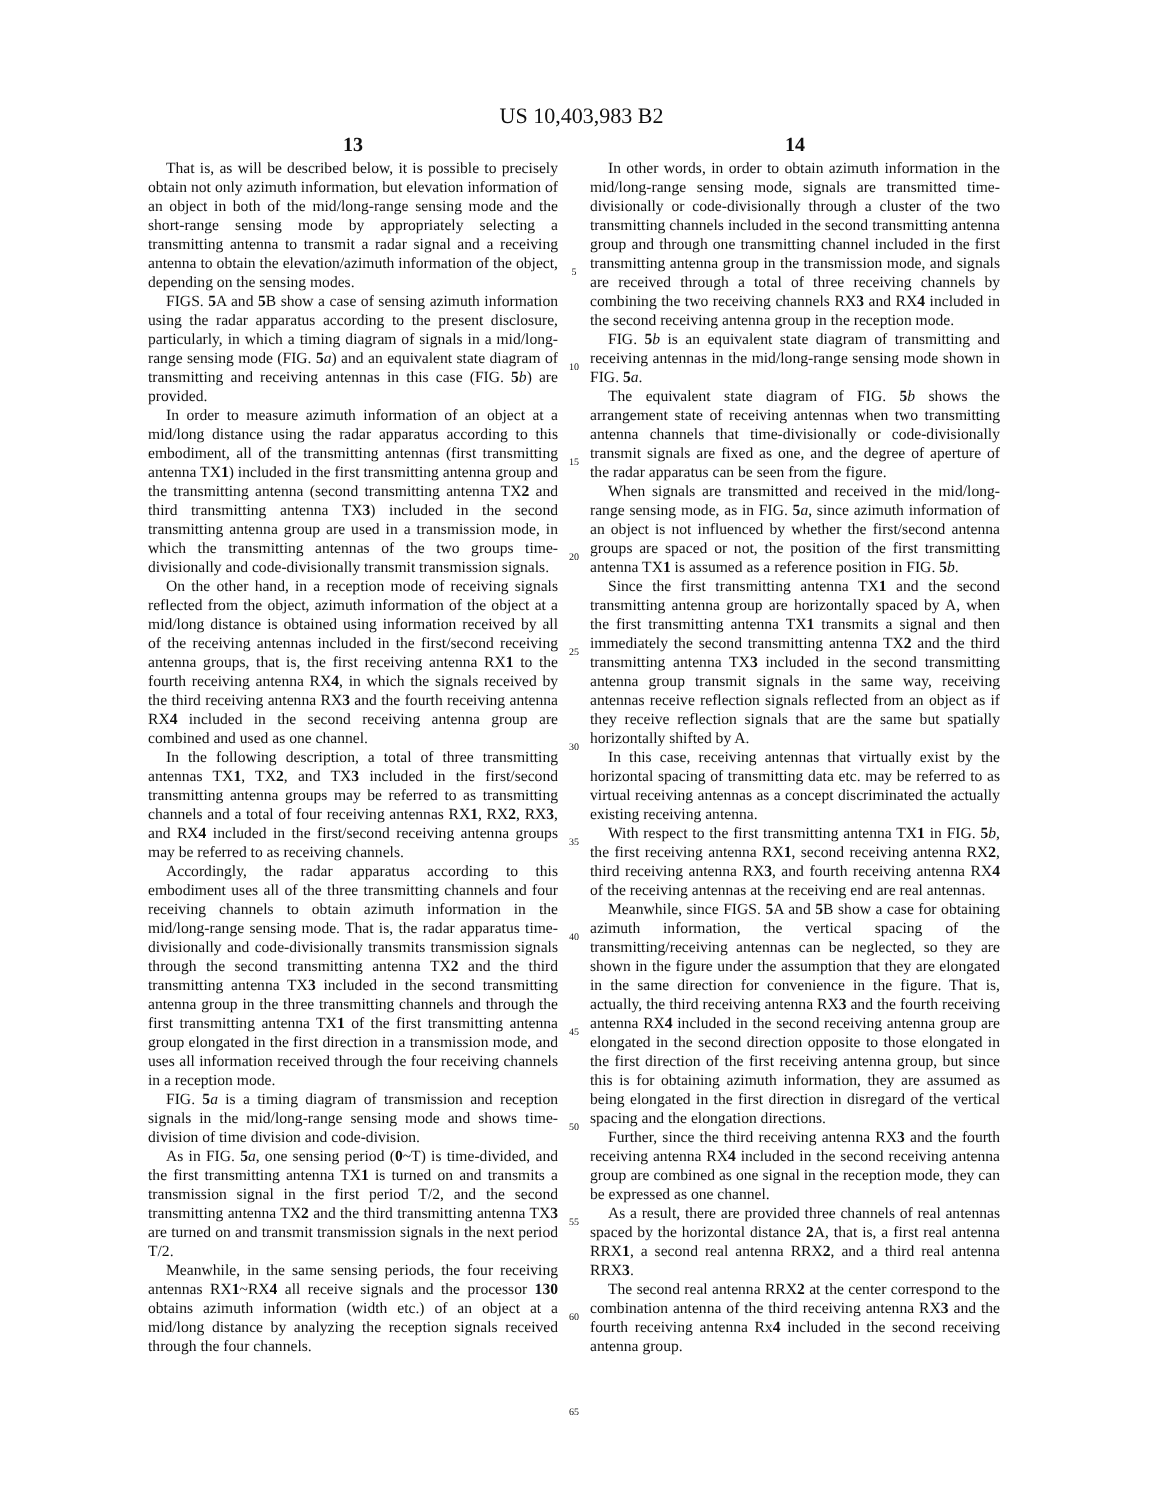US 10,403,983 B2
13
That is, as will be described below, it is possible to precisely obtain not only azimuth information, but elevation information of an object in both of the mid/long-range sensing mode and the short-range sensing mode by appropriately selecting a transmitting antenna to transmit a radar signal and a receiving antenna to obtain the elevation/azimuth information of the object, depending on the sensing modes.
FIGS. 5 A and 5 B show a case of sensing azimuth information using the radar apparatus according to the present disclosure, particularly, in which a timing diagram of signals in a mid/long-range sensing mode (FIG. 5 a) and an equivalent state diagram of transmitting and receiving antennas in this case (FIG. 5 b) are provided.
In order to measure azimuth information of an object at a mid/long distance using the radar apparatus according to this embodiment, all of the transmitting antennas (first transmitting antenna TX1) included in the first transmitting antenna group and the transmitting antenna (second transmitting antenna TX2 and third transmitting antenna TX3) included in the second transmitting antenna group are used in a transmission mode, in which the transmitting antennas of the two groups time-divisionally and code-divisionally transmit transmission signals.
On the other hand, in a reception mode of receiving signals reflected from the object, azimuth information of the object at a mid/long distance is obtained using information received by all of the receiving antennas included in the first/second receiving antenna groups, that is, the first receiving antenna RX1 to the fourth receiving antenna RX4, in which the signals received by the third receiving antenna RX3 and the fourth receiving antenna RX4 included in the second receiving antenna group are combined and used as one channel.
In the following description, a total of three transmitting antennas TX1, TX2, and TX3 included in the first/second transmitting antenna groups may be referred to as transmitting channels and a total of four receiving antennas RX1, RX2, RX3, and RX4 included in the first/second receiving antenna groups may be referred to as receiving channels.
Accordingly, the radar apparatus according to this embodiment uses all of the three transmitting channels and four receiving channels to obtain azimuth information in the mid/long-range sensing mode. That is, the radar apparatus time-divisionally and code-divisionally transmits transmission signals through the second transmitting antenna TX2 and the third transmitting antenna TX3 included in the second transmitting antenna group in the three transmitting channels and through the first transmitting antenna TX1 of the first transmitting antenna group elongated in the first direction in a transmission mode, and uses all information received through the four receiving channels in a reception mode.
FIG. 5 a is a timing diagram of transmission and reception signals in the mid/long-range sensing mode and shows time-division of time division and code-division.
As in FIG. 5 a, one sensing period (0~T) is time-divided, and the first transmitting antenna TX1 is turned on and transmits a transmission signal in the first period T/2, and the second transmitting antenna TX2 and the third transmitting antenna TX3 are turned on and transmit transmission signals in the next period T/2.
Meanwhile, in the same sensing periods, the four receiving antennas RX1~RX4 all receive signals and the processor 130 obtains azimuth information (width etc.) of an object at a mid/long distance by analyzing the reception signals received through the four channels.
5
10
15
20
25
30
35
40
45
50
55
60
65
14
In other words, in order to obtain azimuth information in the mid/long-range sensing mode, signals are transmitted time-divisionally or code-divisionally through a cluster of the two transmitting channels included in the second transmitting antenna group and through one transmitting channel included in the first transmitting antenna group in the transmission mode, and signals are received through a total of three receiving channels by combining the two receiving channels RX3 and RX4 included in the second receiving antenna group in the reception mode.
FIG. 5 b is an equivalent state diagram of transmitting and receiving antennas in the mid/long-range sensing mode shown in FIG. 5 a.
The equivalent state diagram of FIG. 5 b shows the arrangement state of receiving antennas when two transmitting antenna channels that time-divisionally or code-divisionally transmit signals are fixed as one, and the degree of aperture of the radar apparatus can be seen from the figure.
When signals are transmitted and received in the mid/long-range sensing mode, as in FIG. 5 a, since azimuth information of an object is not influenced by whether the first/second antenna groups are spaced or not, the position of the first transmitting antenna TX1 is assumed as a reference position in FIG. 5 b.
Since the first transmitting antenna TX1 and the second transmitting antenna group are horizontally spaced by A, when the first transmitting antenna TX1 transmits a signal and then immediately the second transmitting antenna TX2 and the third transmitting antenna TX3 included in the second transmitting antenna group transmit signals in the same way, receiving antennas receive reflection signals reflected from an object as if they receive reflection signals that are the same but spatially horizontally shifted by A.
In this case, receiving antennas that virtually exist by the horizontal spacing of transmitting data etc. may be referred to as virtual receiving antennas as a concept discriminated the actually existing receiving antenna.
With respect to the first transmitting antenna TX1 in FIG. 5 b, the first receiving antenna RX1, second receiving antenna RX2, third receiving antenna RX3, and fourth receiving antenna RX4 of the receiving antennas at the receiving end are real antennas.
Meanwhile, since FIGS. 5 A and 5 B show a case for obtaining azimuth information, the vertical spacing of the transmitting/receiving antennas can be neglected, so they are shown in the figure under the assumption that they are elongated in the same direction for convenience in the figure. That is, actually, the third receiving antenna RX3 and the fourth receiving antenna RX4 included in the second receiving antenna group are elongated in the second direction opposite to those elongated in the first direction of the first receiving antenna group, but since this is for obtaining azimuth information, they are assumed as being elongated in the first direction in disregard of the vertical spacing and the elongation directions.
Further, since the third receiving antenna RX3 and the fourth receiving antenna RX4 included in the second receiving antenna group are combined as one signal in the reception mode, they can be expressed as one channel.
As a result, there are provided three channels of real antennas spaced by the horizontal distance 2 A, that is, a first real antenna RRX1, a second real antenna RRX2, and a third real antenna RRX3.
The second real antenna RRX2 at the center correspond to the combination antenna of the third receiving antenna RX3 and the fourth receiving antenna Rx4 included in the second receiving antenna group.